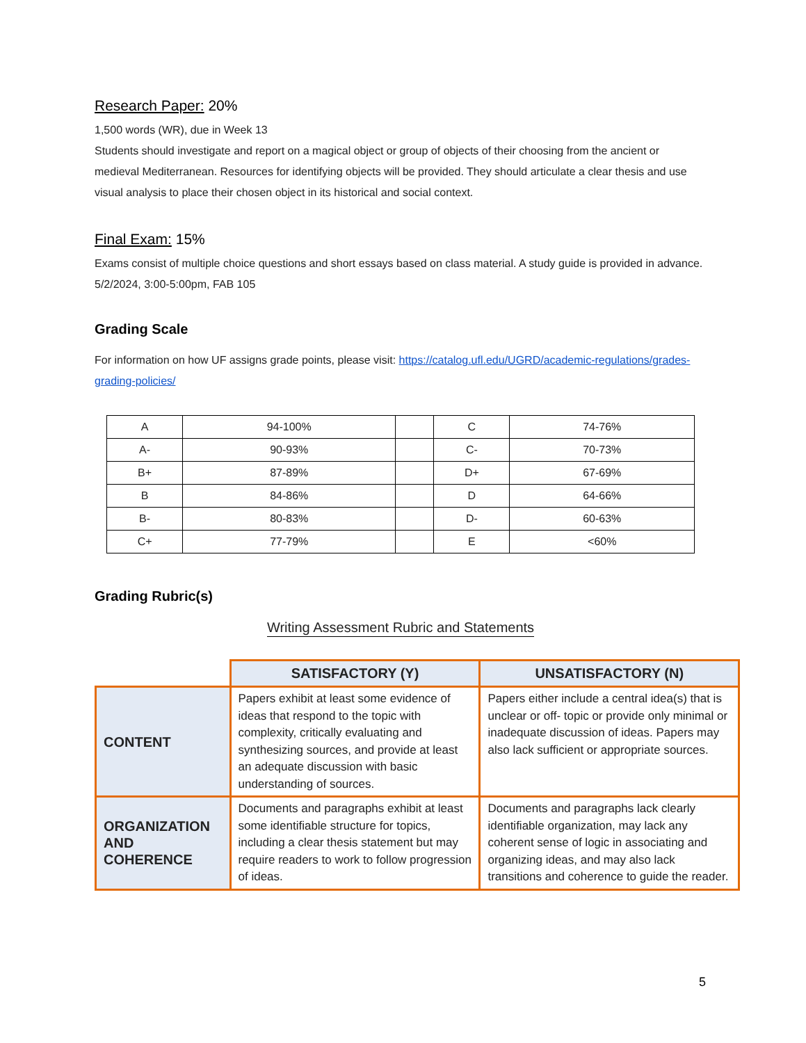Research Paper: 20%
1,500 words (WR), due in Week 13
Students should investigate and report on a magical object or group of objects of their choosing from the ancient or medieval Mediterranean. Resources for identifying objects will be provided. They should articulate a clear thesis and use visual analysis to place their chosen object in its historical and social context.
Final Exam: 15%
Exams consist of multiple choice questions and short essays based on class material. A study guide is provided in advance. 5/2/2024, 3:00-5:00pm, FAB 105
Grading Scale
For information on how UF assigns grade points, please visit: https://catalog.ufl.edu/UGRD/academic-regulations/grades-grading-policies/
| A | 94-100% | | C | 74-76% |
| A- | 90-93% | | C- | 70-73% |
| B+ | 87-89% | | D+ | 67-69% |
| B | 84-86% | | D | 64-66% |
| B- | 80-83% | | D- | 60-63% |
| C+ | 77-79% | | E | <60% |
Grading Rubric(s)
Writing Assessment Rubric and Statements
| | SATISFACTORY (Y) | UNSATISFACTORY (N) |
| --- | --- | --- |
| CONTENT | Papers exhibit at least some evidence of ideas that respond to the topic with complexity, critically evaluating and synthesizing sources, and provide at least an adequate discussion with basic understanding of sources. | Papers either include a central idea(s) that is unclear or off- topic or provide only minimal or inadequate discussion of ideas. Papers may also lack sufficient or appropriate sources. |
| ORGANIZATION AND COHERENCE | Documents and paragraphs exhibit at least some identifiable structure for topics, including a clear thesis statement but may require readers to work to follow progression of ideas. | Documents and paragraphs lack clearly identifiable organization, may lack any coherent sense of logic in associating and organizing ideas, and may also lack transitions and coherence to guide the reader. |
5